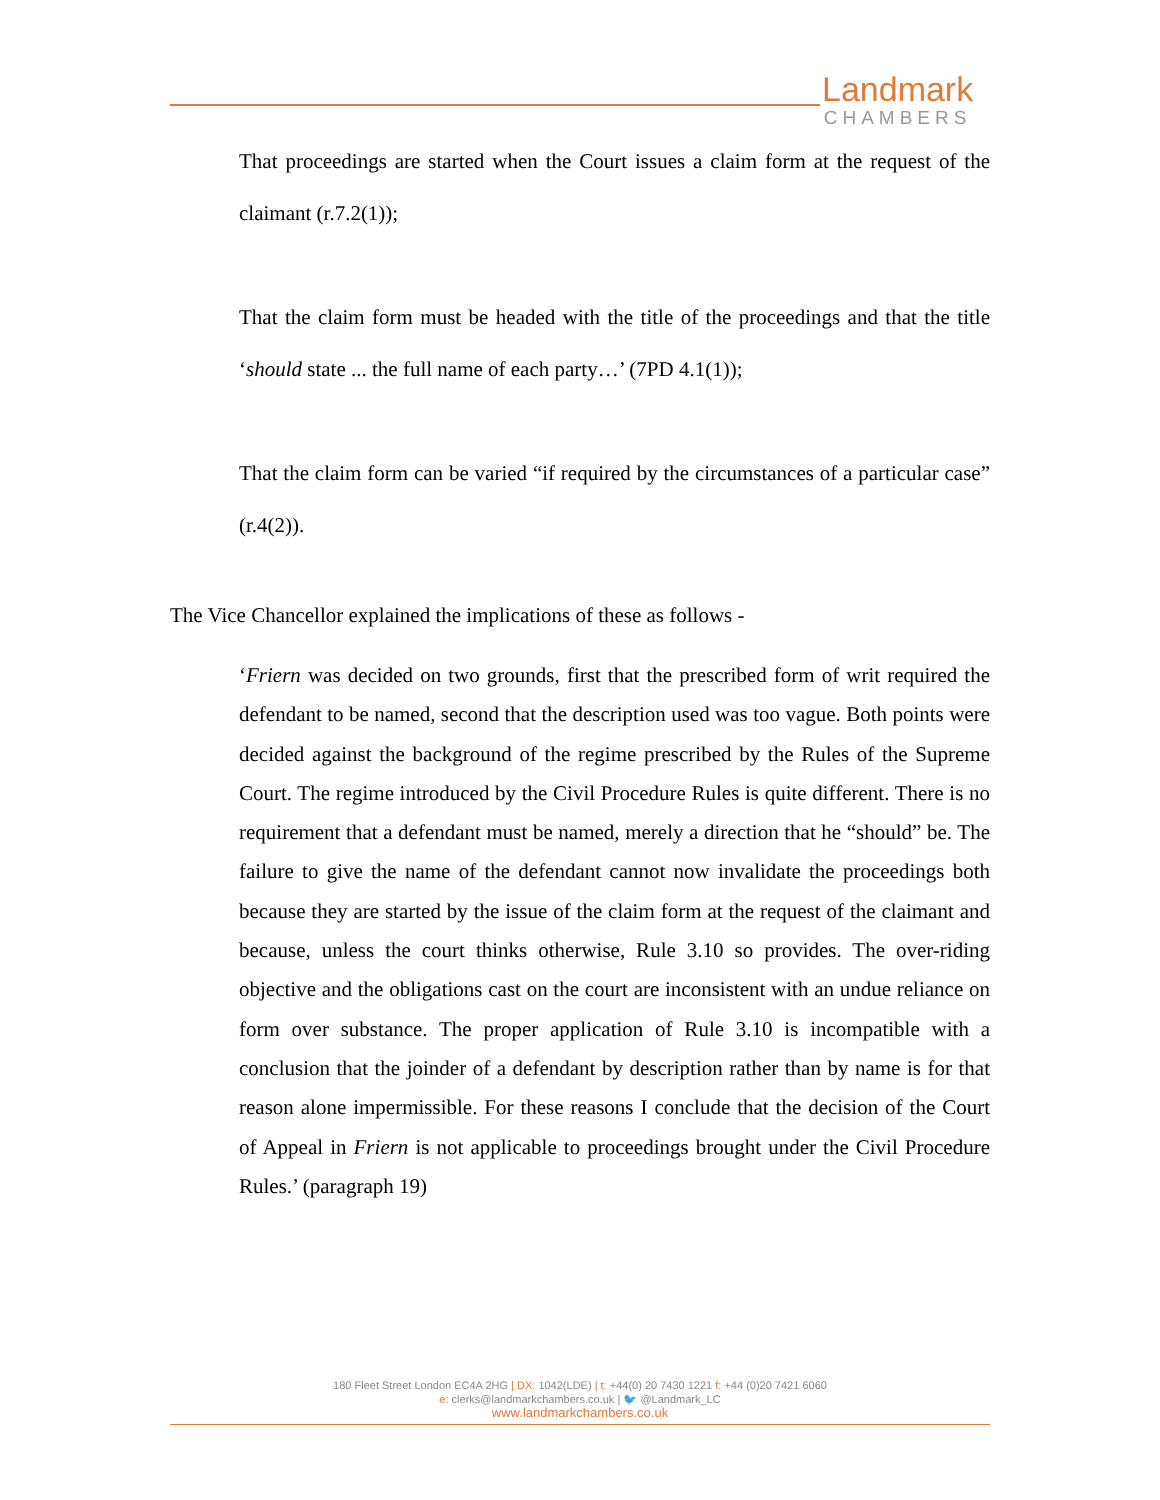Landmark
CHAMBERS
That proceedings are started when the Court issues a claim form at the request of the claimant (r.7.2(1));
That the claim form must be headed with the title of the proceedings and that the title ‘should state ... the full name of each party…’ (7PD 4.1(1));
That the claim form can be varied “if required by the circumstances of a particular case” (r.4(2)).
The Vice Chancellor explained the implications of these as follows -
‘Friern was decided on two grounds, first that the prescribed form of writ required the defendant to be named, second that the description used was too vague. Both points were decided against the background of the regime prescribed by the Rules of the Supreme Court. The regime introduced by the Civil Procedure Rules is quite different. There is no requirement that a defendant must be named, merely a direction that he “should” be. The failure to give the name of the defendant cannot now invalidate the proceedings both because they are started by the issue of the claim form at the request of the claimant and because, unless the court thinks otherwise, Rule 3.10 so provides. The over-riding objective and the obligations cast on the court are inconsistent with an undue reliance on form over substance. The proper application of Rule 3.10 is incompatible with a conclusion that the joinder of a defendant by description rather than by name is for that reason alone impermissible. For these reasons I conclude that the decision of the Court of Appeal in Friern is not applicable to proceedings brought under the Civil Procedure Rules.’ (paragraph 19)
180 Fleet Street London EC4A 2HG | DX: 1042(LDE) | t: +44(0) 20 7430 1221 f: +44 (0)20 7421 6060
e: clerks@landmarkchambers.co.uk | 🐦 @Landmark_LC
www.landmarkchambers.co.uk